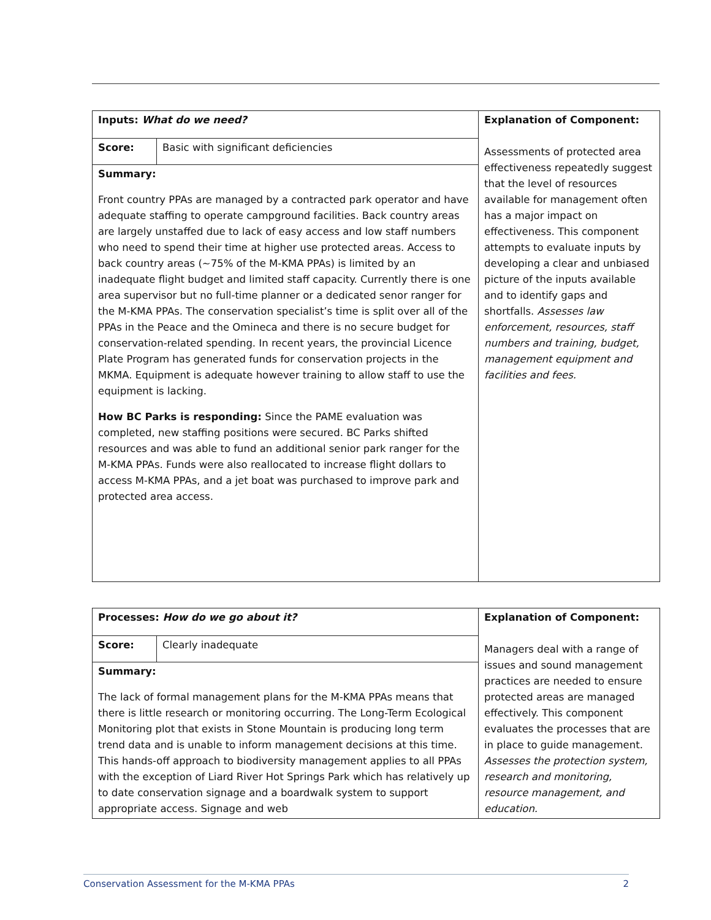| Inputs: What do we need? | | Explanation of Component: Assessments of protected area effectiveness repeatedly suggest that the level of resources available for management often has a major impact on effectiveness. This component attempts to evaluate inputs by developing a clear and unbiased picture of the inputs available and to identify gaps and shortfalls. Assesses law enforcement, resources, staff numbers and training, budget, management equipment and facilities and fees. |
| Score: | Basic with significant deficiencies | |
| Summary: Front country PPAs are managed by a contracted park operator and have adequate staffing to operate campground facilities. Back country areas are largely unstaffed due to lack of easy access and low staff numbers who need to spend their time at higher use protected areas. Access to back country areas (~75% of the M-KMA PPAs) is limited by an inadequate flight budget and limited staff capacity. Currently there is one area supervisor but no full-time planner or a dedicated senor ranger for the M-KMA PPAs. The conservation specialist’s time is split over all of the PPAs in the Peace and the Omineca and there is no secure budget for conservation-related spending. In recent years, the provincial Licence Plate Program has generated funds for conservation projects in the MKMA. Equipment is adequate however training to allow staff to use the equipment is lacking. How BC Parks is responding: Since the PAME evaluation was completed, new staffing positions were secured. BC Parks shifted resources and was able to fund an additional senior park ranger for the M-KMA PPAs. Funds were also reallocated to increase flight dollars to access M-KMA PPAs, and a jet boat was purchased to improve park and protected area access. | | |
| Processes: How do we go about it? | | Explanation of Component: Managers deal with a range of issues and sound management practices are needed to ensure protected areas are managed effectively. This component evaluates the processes that are in place to guide management. Assesses the protection system, research and monitoring, resource management, and education. |
| Score: | Clearly inadequate | |
| Summary: The lack of formal management plans for the M-KMA PPAs means that there is little research or monitoring occurring. The Long-Term Ecological Monitoring plot that exists in Stone Mountain is producing long term trend data and is unable to inform management decisions at this time. This hands-off approach to biodiversity management applies to all PPAs with the exception of Liard River Hot Springs Park which has relatively up to date conservation signage and a boardwalk system to support appropriate access. Signage and web | | |
Conservation Assessment for the M-KMA PPAs 2